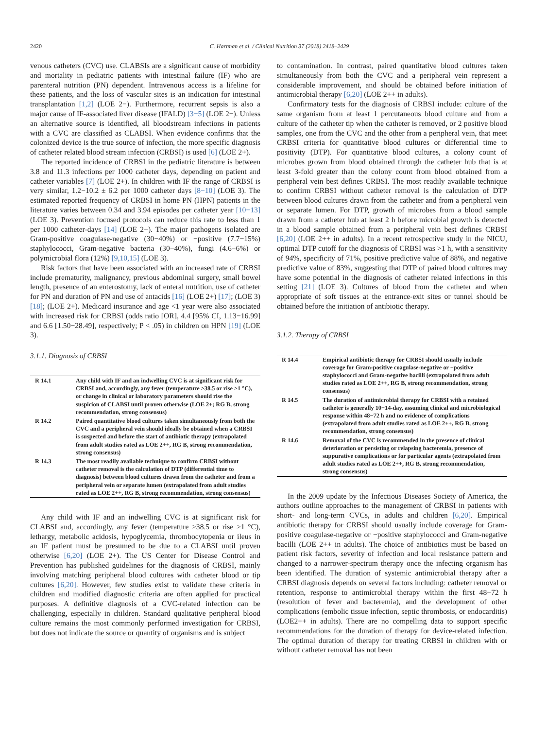2420 C. Hartman et al. / Clinical Nutrition 37 (2018) 2418–2429
venous catheters (CVC) use. CLABSIs are a significant cause of morbidity and mortality in pediatric patients with intestinal failure (IF) who are parenteral nutrition (PN) dependent. Intravenous access is a lifeline for these patients, and the loss of vascular sites is an indication for intestinal transplantation [1,2] (LOE 2−). Furthermore, recurrent sepsis is also a major cause of IF-associated liver disease (IFALD) [3−5] (LOE 2−). Unless an alternative source is identified, all bloodstream infections in patients with a CVC are classified as CLABSI. When evidence confirms that the colonized device is the true source of infection, the more specific diagnosis of catheter related blood stream infection (CRBSI) is used [6] (LOE 2+).
The reported incidence of CRBSI in the pediatric literature is between 3.8 and 11.3 infections per 1000 catheter days, depending on patient and catheter variables [7] (LOE 2+). In children with IF the range of CRBSI is very similar, 1.2−10.2 ± 6.2 per 1000 catheter days [8−10] (LOE 3). The estimated reported frequency of CRBSI in home PN (HPN) patients in the literature varies between 0.34 and 3.94 episodes per catheter year [10−13] (LOE 3). Prevention focused protocols can reduce this rate to less than 1 per 1000 catheter-days [14] (LOE 2+). The major pathogens isolated are Gram-positive coagulase-negative (30−40%) or −positive (7.7−15%) staphylococci, Gram-negative bacteria (30−40%), fungi (4.6−6%) or polymicrobial flora (12%) [9,10,15] (LOE 3).
Risk factors that have been associated with an increased rate of CRBSI include prematurity, malignancy, previous abdominal surgery, small bowel length, presence of an enterostomy, lack of enteral nutrition, use of catheter for PN and duration of PN and use of antacids [16] (LOE 2+) [17]; (LOE 3) [18]; (LOE 2+). Medicard insurance and age <1 year were also associated with increased risk for CRBSI (odds ratio [OR], 4.4 [95% CI, 1.13−16.99] and 6.6 [1.50−28.49], respectively; P < .05) in children on HPN [19] (LOE 3).
3.1.1. Diagnosis of CRBSI
| R 14.1 | Any child with IF and an indwelling CVC is at significant risk for CRBSI and, accordingly, any fever (temperature >38.5 or rise >1 °C), or change in clinical or laboratory parameters should rise the suspicion of CLABSI until proven otherwise (LOE 2+; RG B, strong recommendation, strong consensus) |
| R 14.2 | Paired quantitative blood cultures taken simultaneously from both the CVC and a peripheral vein should ideally be obtained when a CRBSI is suspected and before the start of antibiotic therapy (extrapolated from adult studies rated as LOE 2++, RG B, strong recommendation, strong consensus) |
| R 14.3 | The most readily available technique to confirm CRBSI without catheter removal is the calculation of DTP (differential time to diagnosis) between blood cultures drawn from the catheter and from a peripheral vein or separate lumen (extrapolated from adult studies rated as LOE 2++, RG B, strong recommendation, strong consensus) |
Any child with IF and an indwelling CVC is at significant risk for CLABSI and, accordingly, any fever (temperature >38.5 or rise >1 °C), lethargy, metabolic acidosis, hypoglycemia, thrombocytopenia or ileus in an IF patient must be presumed to be due to a CLABSI until proven otherwise [6,20] (LOE 2+). The US Center for Disease Control and Prevention has published guidelines for the diagnosis of CRBSI, mainly involving matching peripheral blood cultures with catheter blood or tip cultures [6,20]. However, few studies exist to validate these criteria in children and modified diagnostic criteria are often applied for practical purposes. A definitive diagnosis of a CVC-related infection can be challenging, especially in children. Standard qualitative peripheral blood culture remains the most commonly performed investigation for CRBSI, but does not indicate the source or quantity of organisms and is subject
to contamination. In contrast, paired quantitative blood cultures taken simultaneously from both the CVC and a peripheral vein represent a considerable improvement, and should be obtained before initiation of antimicrobial therapy [6,20] (LOE 2++ in adults).
Confirmatory tests for the diagnosis of CRBSI include: culture of the same organism from at least 1 percutaneous blood culture and from a culture of the catheter tip when the catheter is removed, or 2 positive blood samples, one from the CVC and the other from a peripheral vein, that meet CRBSI criteria for quantitative blood cultures or differential time to positivity (DTP). For quantitative blood cultures, a colony count of microbes grown from blood obtained through the catheter hub that is at least 3-fold greater than the colony count from blood obtained from a peripheral vein best defines CRBSI. The most readily available technique to confirm CRBSI without catheter removal is the calculation of DTP between blood cultures drawn from the catheter and from a peripheral vein or separate lumen. For DTP, growth of microbes from a blood sample drawn from a catheter hub at least 2 h before microbial growth is detected in a blood sample obtained from a peripheral vein best defines CRBSI [6,20] (LOE 2++ in adults). In a recent retrospective study in the NICU, optimal DTP cutoff for the diagnosis of CRBSI was >1 h, with a sensitivity of 94%, specificity of 71%, positive predictive value of 88%, and negative predictive value of 83%, suggesting that DTP of paired blood cultures may have some potential in the diagnosis of catheter related infections in this setting [21] (LOE 3). Cultures of blood from the catheter and when appropriate of soft tissues at the entrance-exit sites or tunnel should be obtained before the initiation of antibiotic therapy.
3.1.2. Therapy of CRBSI
| R 14.4 | Empirical antibiotic therapy for CRBSI should usually include coverage for Gram-positive coagulase-negative or −positive staphylococci and Gram-negative bacilli (extrapolated from adult studies rated as LOE 2++, RG B, strong recommendation, strong consensus) |
| R 14.5 | The duration of antimicrobial therapy for CRBSI with a retained catheter is generally 10−14-day, assuming clinical and microbiological response within 48−72 h and no evidence of complications (extrapolated from adult studies rated as LOE 2++, RG B, strong recommendation, strong consensus) |
| R 14.6 | Removal of the CVC is recommended in the presence of clinical deterioration or persisting or relapsing bacteremia, presence of suppurative complications or for particular agents (extrapolated from adult studies rated as LOE 2++, RG B, strong recommendation, strong consensus) |
In the 2009 update by the Infectious Diseases Society of America, the authors outline approaches to the management of CRBSI in patients with short- and long-term CVCs, in adults and children [6,20]. Empirical antibiotic therapy for CRBSI should usually include coverage for Gram-positive coagulase-negative or −positive staphylococci and Gram-negative bacilli (LOE 2++ in adults). The choice of antibiotics must be based on patient risk factors, severity of infection and local resistance pattern and changed to a narrower-spectrum therapy once the infecting organism has been identified. The duration of systemic antimicrobial therapy after a CRBSI diagnosis depends on several factors including: catheter removal or retention, response to antimicrobial therapy within the first 48−72 h (resolution of fever and bacteremia), and the development of other complications (embolic tissue infection, septic thrombosis, or endocarditis) (LOE2++ in adults). There are no compelling data to support specific recommendations for the duration of therapy for device-related infection. The optimal duration of therapy for treating CRBSI in children with or without catheter removal has not been